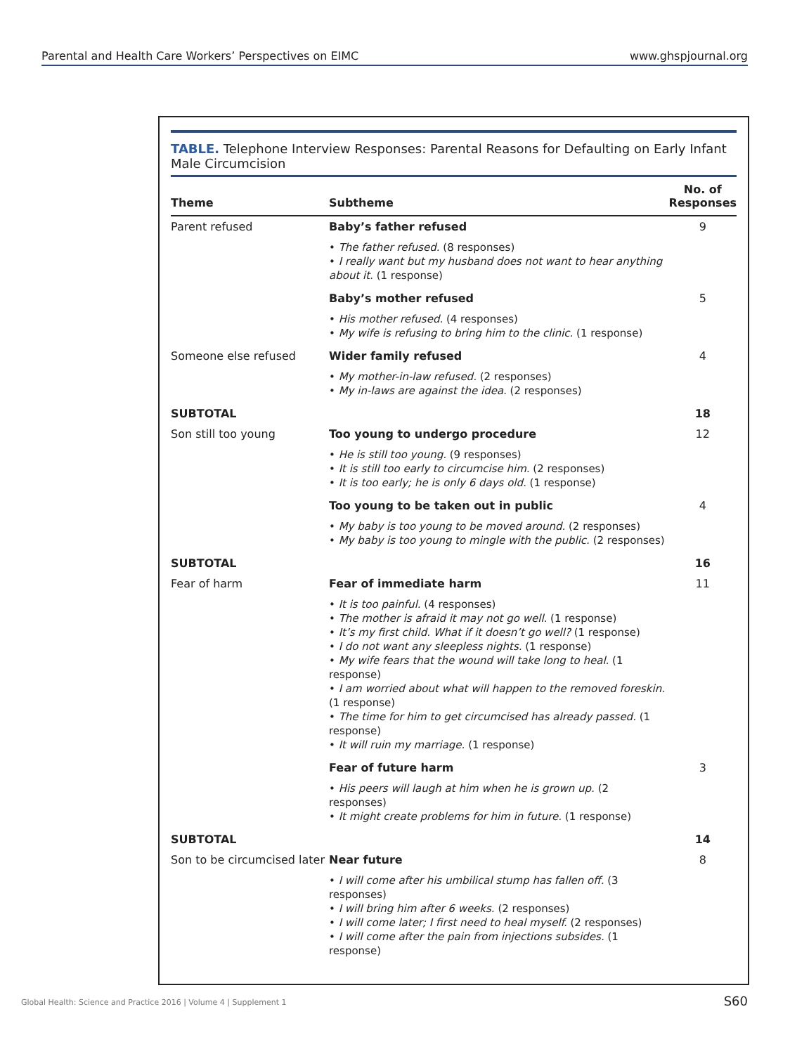Parental and Health Care Workers’ Perspectives on EIMC www.ghspjournal.org
TABLE. Telephone Interview Responses: Parental Reasons for Defaulting on Early Infant Male Circumcision
| Theme | Subtheme | No. of Responses |
| --- | --- | --- |
| Parent refused | Baby’s father refused | 9 |
| | • The father refused. (8 responses) • I really want but my husband does not want to hear anything about it. (1 response) | |
| | Baby’s mother refused | 5 |
| | • His mother refused. (4 responses) • My wife is refusing to bring him to the clinic. (1 response) | |
| Someone else refused | Wider family refused | 4 |
| | • My mother-in-law refused. (2 responses) • My in-laws are against the idea. (2 responses) | |
| SUBTOTAL | | 18 |
| Son still too young | Too young to undergo procedure | 12 |
| | • He is still too young. (9 responses) • It is still too early to circumcise him. (2 responses) • It is too early; he is only 6 days old. (1 response) | |
| | Too young to be taken out in public | 4 |
| | • My baby is too young to be moved around. (2 responses) • My baby is too young to mingle with the public. (2 responses) | |
| SUBTOTAL | | 16 |
| Fear of harm | Fear of immediate harm | 11 |
| | • It is too painful. (4 responses) • The mother is afraid it may not go well. (1 response) • It’s my first child. What if it doesn’t go well? (1 response) • I do not want any sleepless nights. (1 response) • My wife fears that the wound will take long to heal. (1 response) • I am worried about what will happen to the removed foreskin. (1 response) • The time for him to get circumcised has already passed. (1 response) • It will ruin my marriage. (1 response) | |
| | Fear of future harm | 3 |
| | • His peers will laugh at him when he is grown up. (2 responses) • It might create problems for him in future. (1 response) | |
| SUBTOTAL | | 14 |
| Son to be circumcised later | Near future | 8 |
| | • I will come after his umbilical stump has fallen off. (3 responses) • I will bring him after 6 weeks. (2 responses) • I will come later; I first need to heal myself. (2 responses) • I will come after the pain from injections subsides. (1 response) | |
Global Health: Science and Practice 2016 | Volume 4 | Supplement 1
S60